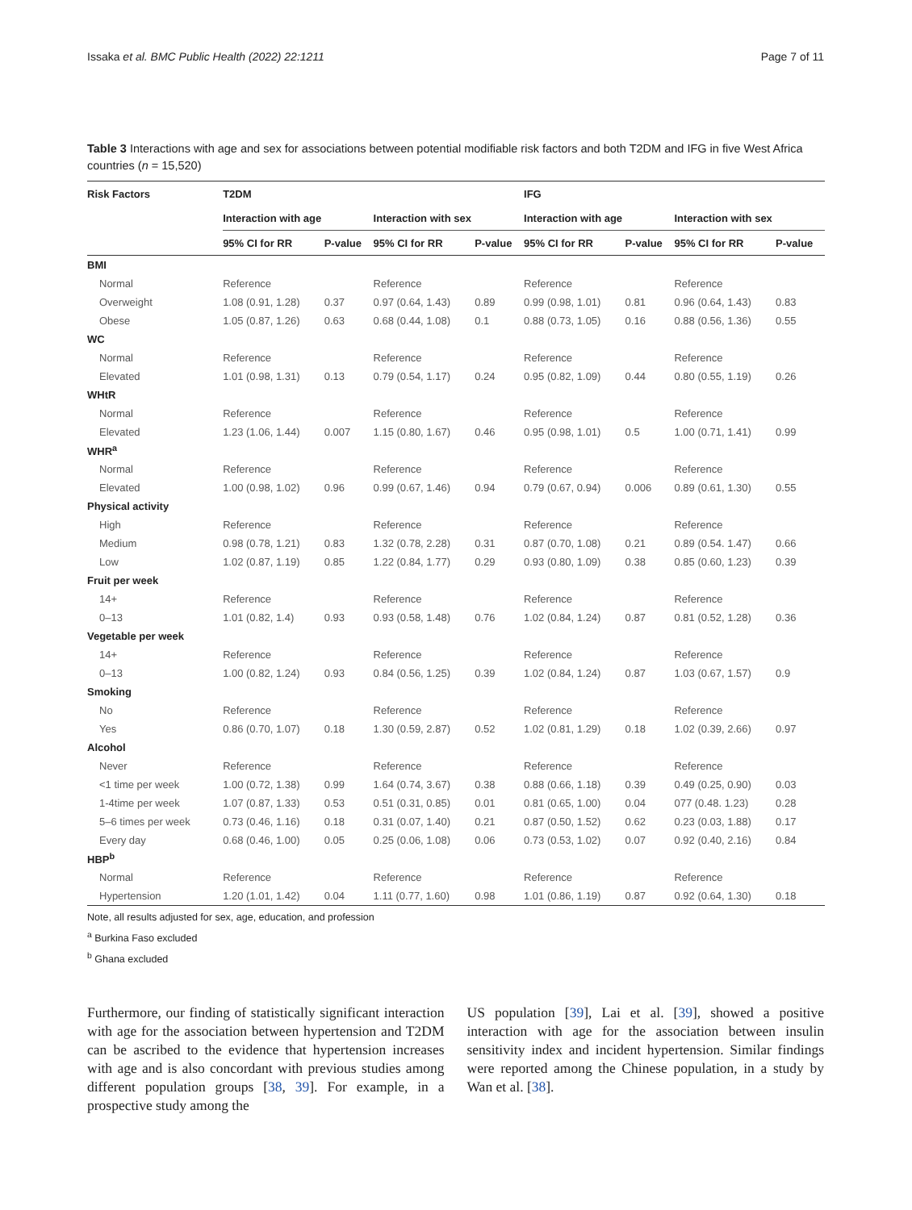Issaka et al. BMC Public Health (2022) 22:1211 Page 7 of 11
Table 3 Interactions with age and sex for associations between potential modifiable risk factors and both T2DM and IFG in five West Africa countries (n = 15,520)
| Risk Factors | T2DM | | | | IFG | | | |
| --- | --- | --- | --- | --- | --- | --- | --- | --- |
| | Interaction with age | | Interaction with sex | | Interaction with age | | Interaction with sex | |
| | 95% CI for RR | P-value | 95% CI for RR | P-value | 95% CI for RR | P-value | 95% CI for RR | P-value |
| BMI | | | | | | | | |
| Normal | Reference | | Reference | | Reference | | Reference | |
| Overweight | 1.08 (0.91, 1.28) | 0.37 | 0.97 (0.64, 1.43) | 0.89 | 0.99 (0.98, 1.01) | 0.81 | 0.96 (0.64, 1.43) | 0.83 |
| Obese | 1.05 (0.87, 1.26) | 0.63 | 0.68 (0.44, 1.08) | 0.1 | 0.88 (0.73, 1.05) | 0.16 | 0.88 (0.56, 1.36) | 0.55 |
| WC | | | | | | | | |
| Normal | Reference | | Reference | | Reference | | Reference | |
| Elevated | 1.01 (0.98, 1.31) | 0.13 | 0.79 (0.54, 1.17) | 0.24 | 0.95 (0.82, 1.09) | 0.44 | 0.80 (0.55, 1.19) | 0.26 |
| WHtR | | | | | | | | |
| Normal | Reference | | Reference | | Reference | | Reference | |
| Elevated | 1.23 (1.06, 1.44) | 0.007 | 1.15 (0.80, 1.67) | 0.46 | 0.95 (0.98, 1.01) | 0.5 | 1.00 (0.71, 1.41) | 0.99 |
| WHR<sup>a</sup> | | | | | | | | |
| Normal | Reference | | Reference | | Reference | | Reference | |
| Elevated | 1.00 (0.98, 1.02) | 0.96 | 0.99 (0.67, 1.46) | 0.94 | 0.79 (0.67, 0.94) | 0.006 | 0.89 (0.61, 1.30) | 0.55 |
| Physical activity | | | | | | | | |
| High | Reference | | Reference | | Reference | | Reference | |
| Medium | 0.98 (0.78, 1.21) | 0.83 | 1.32 (0.78, 2.28) | 0.31 | 0.87 (0.70, 1.08) | 0.21 | 0.89 (0.54. 1.47) | 0.66 |
| Low | 1.02 (0.87, 1.19) | 0.85 | 1.22 (0.84, 1.77) | 0.29 | 0.93 (0.80, 1.09) | 0.38 | 0.85 (0.60, 1.23) | 0.39 |
| Fruit per week | | | | | | | | |
| 14+ | Reference | | Reference | | Reference | | Reference | |
| 0–13 | 1.01 (0.82, 1.4) | 0.93 | 0.93 (0.58, 1.48) | 0.76 | 1.02 (0.84, 1.24) | 0.87 | 0.81 (0.52, 1.28) | 0.36 |
| Vegetable per week | | | | | | | | |
| 14+ | Reference | | Reference | | Reference | | Reference | |
| 0–13 | 1.00 (0.82, 1.24) | 0.93 | 0.84 (0.56, 1.25) | 0.39 | 1.02 (0.84, 1.24) | 0.87 | 1.03 (0.67, 1.57) | 0.9 |
| Smoking | | | | | | | | |
| No | Reference | | Reference | | Reference | | Reference | |
| Yes | 0.86 (0.70, 1.07) | 0.18 | 1.30 (0.59, 2.87) | 0.52 | 1.02 (0.81, 1.29) | 0.18 | 1.02 (0.39, 2.66) | 0.97 |
| Alcohol | | | | | | | | |
| Never | Reference | | Reference | | Reference | | Reference | |
| <1 time per week | 1.00 (0.72, 1.38) | 0.99 | 1.64 (0.74, 3.67) | 0.38 | 0.88 (0.66, 1.18) | 0.39 | 0.49 (0.25, 0.90) | 0.03 |
| 1-4time per week | 1.07 (0.87, 1.33) | 0.53 | 0.51 (0.31, 0.85) | 0.01 | 0.81 (0.65, 1.00) | 0.04 | 077 (0.48. 1.23) | 0.28 |
| 5–6 times per week | 0.73 (0.46, 1.16) | 0.18 | 0.31 (0.07, 1.40) | 0.21 | 0.87 (0.50, 1.52) | 0.62 | 0.23 (0.03, 1.88) | 0.17 |
| Every day | 0.68 (0.46, 1.00) | 0.05 | 0.25 (0.06, 1.08) | 0.06 | 0.73 (0.53, 1.02) | 0.07 | 0.92 (0.40, 2.16) | 0.84 |
| HBP<sup>b</sup> | | | | | | | | |
| Normal | Reference | | Reference | | Reference | | Reference | |
| Hypertension | 1.20 (1.01, 1.42) | 0.04 | 1.11 (0.77, 1.60) | 0.98 | 1.01 (0.86, 1.19) | 0.87 | 0.92 (0.64, 1.30) | 0.18 |
Note, all results adjusted for sex, age, education, and profession
<sup>a</sup> Burkina Faso excluded
<sup>b</sup> Ghana excluded
Furthermore, our finding of statistically significant interaction with age for the association between hypertension and T2DM can be ascribed to the evidence that hypertension increases with age and is also concordant with previous studies among different population groups [38, 39]. For example, in a prospective study among the
US population [39], Lai et al. [39], showed a positive interaction with age for the association between insulin sensitivity index and incident hypertension. Similar findings were reported among the Chinese population, in a study by Wan et al. [38].